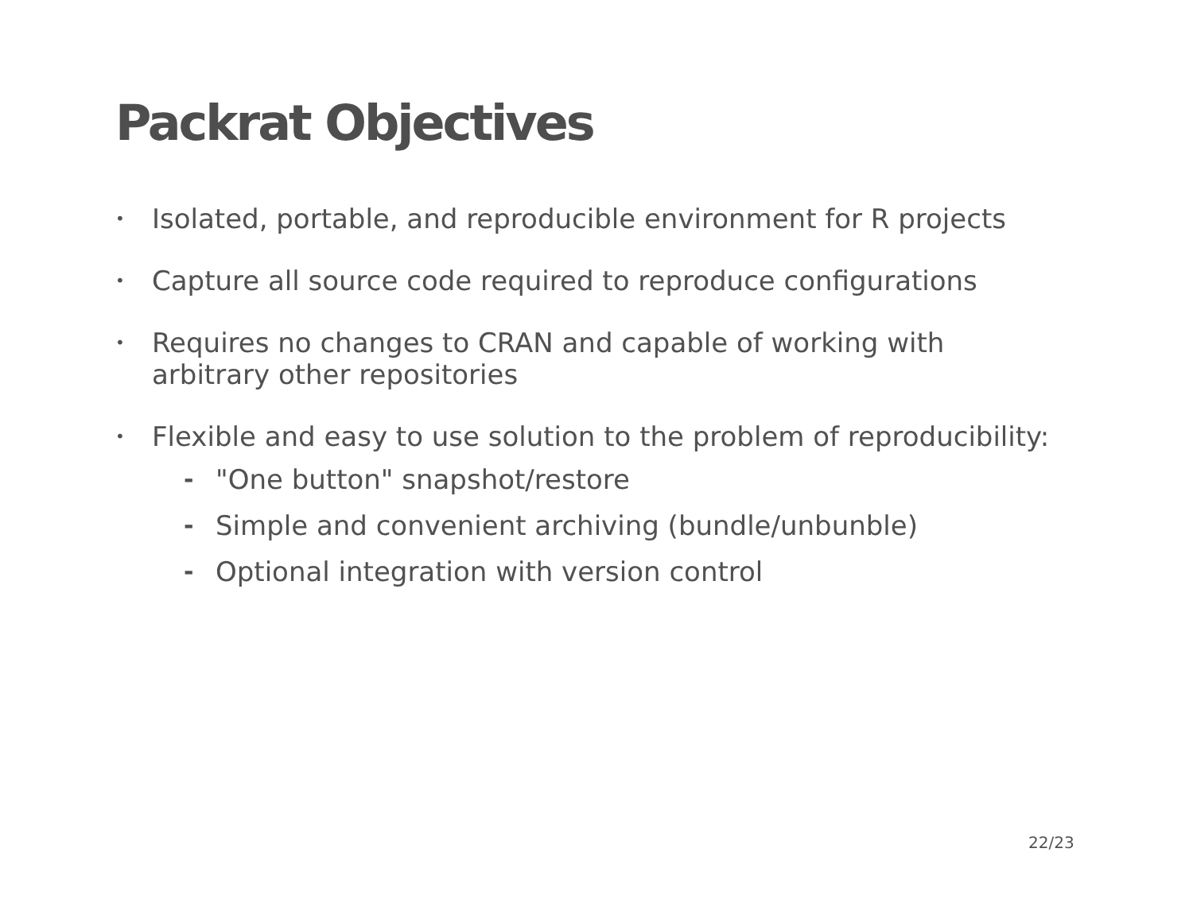Packrat Objectives
• Isolated, portable, and reproducible environment for R projects
• Capture all source code required to reproduce configurations
• Requires no changes to CRAN and capable of working with arbitrary other repositories
•
Flexible and easy to use solution to the problem of reproducibility:
- "One button" snapshot/restore
- Simple and convenient archiving (bundle/unbunble)
- Optional integration with version control
22/23